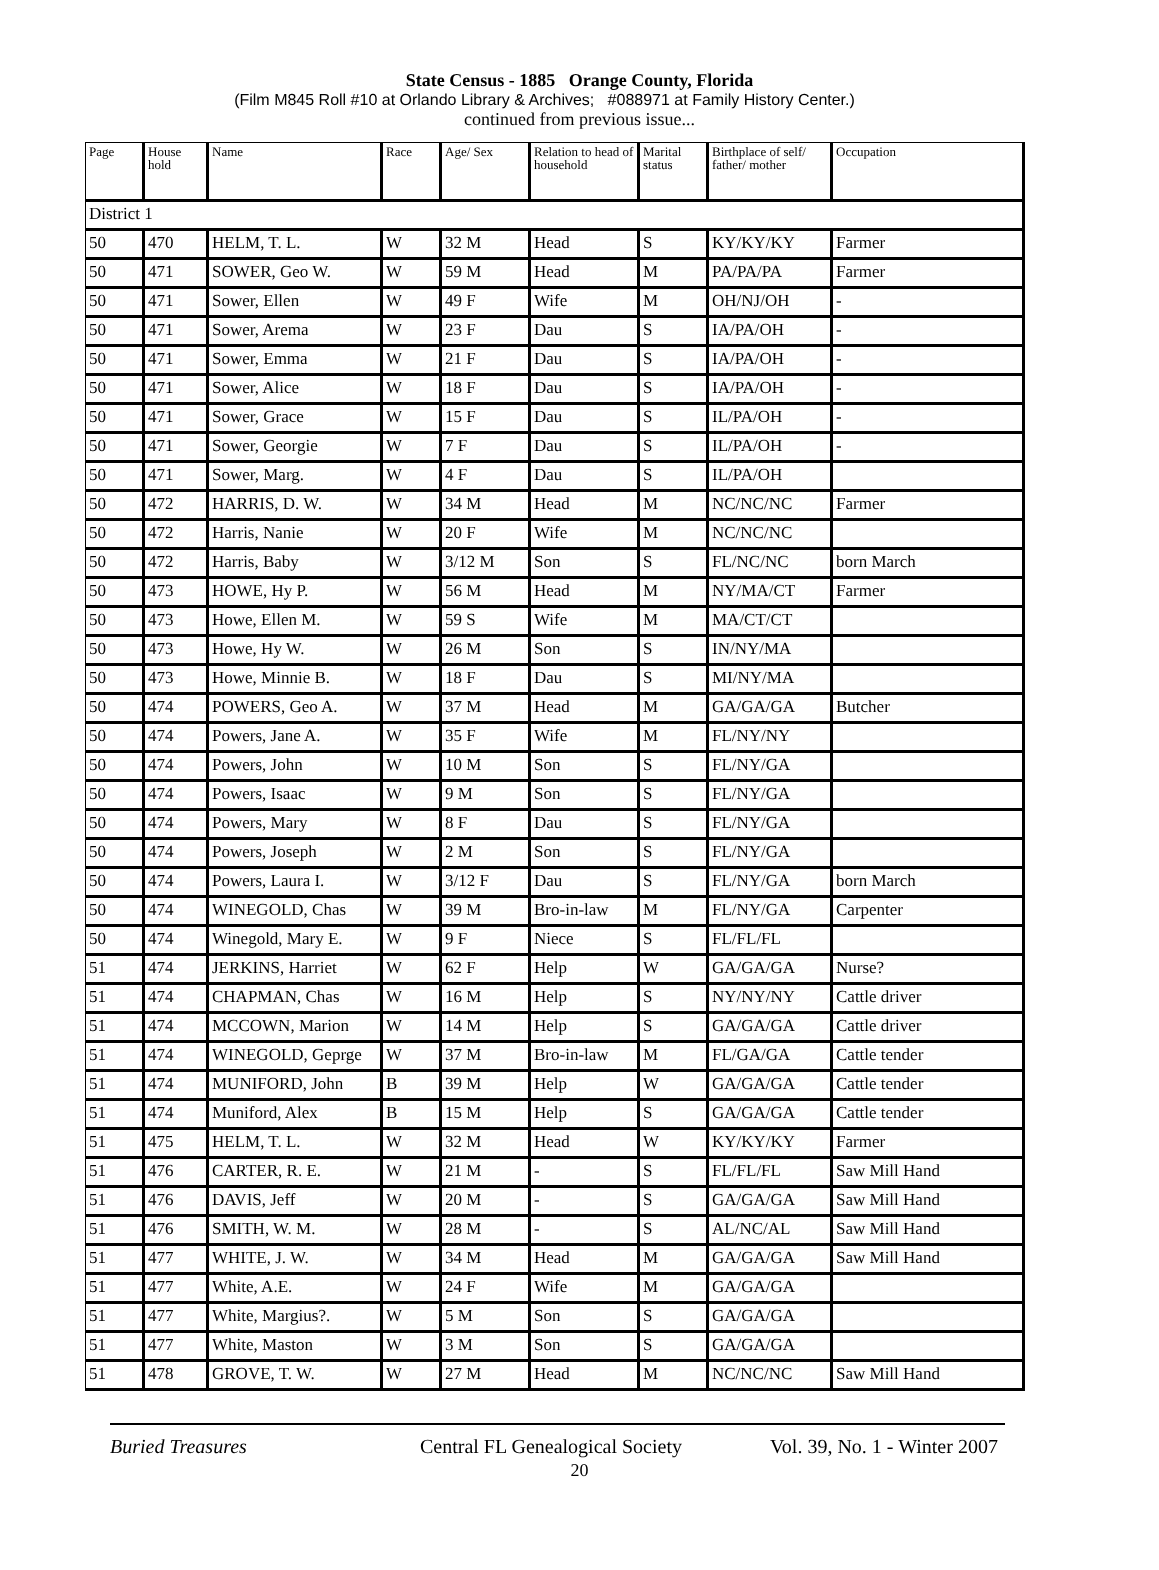State Census - 1885 Orange County, Florida
(Film M845 Roll #10 at Orlando Library & Archives; #088971 at Family History Center.)
continued from previous issue...
| Page | House hold | Name | Race | Age/ Sex | Relation to head of household | Marital status | Birthplace of self/ father/ mother | Occupation |
| --- | --- | --- | --- | --- | --- | --- | --- | --- |
| District 1 | | | | | | | | |
| 50 | 470 | HELM, T. L. | W | 32 M | Head | S | KY/KY/KY | Farmer |
| 50 | 471 | SOWER, Geo W. | W | 59 M | Head | M | PA/PA/PA | Farmer |
| 50 | 471 | Sower, Ellen | W | 49 F | Wife | M | OH/NJ/OH | - |
| 50 | 471 | Sower, Arema | W | 23 F | Dau | S | IA/PA/OH | - |
| 50 | 471 | Sower, Emma | W | 21 F | Dau | S | IA/PA/OH | - |
| 50 | 471 | Sower, Alice | W | 18 F | Dau | S | IA/PA/OH | - |
| 50 | 471 | Sower, Grace | W | 15 F | Dau | S | IL/PA/OH | - |
| 50 | 471 | Sower, Georgie | W | 7 F | Dau | S | IL/PA/OH | - |
| 50 | 471 | Sower, Marg. | W | 4 F | Dau | S | IL/PA/OH | |
| 50 | 472 | HARRIS, D. W. | W | 34 M | Head | M | NC/NC/NC | Farmer |
| 50 | 472 | Harris, Nanie | W | 20 F | Wife | M | NC/NC/NC | |
| 50 | 472 | Harris, Baby | W | 3/12 M | Son | S | FL/NC/NC | born March |
| 50 | 473 | HOWE, Hy P. | W | 56 M | Head | M | NY/MA/CT | Farmer |
| 50 | 473 | Howe, Ellen M. | W | 59 S | Wife | M | MA/CT/CT | |
| 50 | 473 | Howe, Hy W. | W | 26 M | Son | S | IN/NY/MA | |
| 50 | 473 | Howe, Minnie B. | W | 18 F | Dau | S | MI/NY/MA | |
| 50 | 474 | POWERS, Geo A. | W | 37 M | Head | M | GA/GA/GA | Butcher |
| 50 | 474 | Powers, Jane A. | W | 35 F | Wife | M | FL/NY/NY | |
| 50 | 474 | Powers, John | W | 10 M | Son | S | FL/NY/GA | |
| 50 | 474 | Powers, Isaac | W | 9 M | Son | S | FL/NY/GA | |
| 50 | 474 | Powers, Mary | W | 8 F | Dau | S | FL/NY/GA | |
| 50 | 474 | Powers, Joseph | W | 2 M | Son | S | FL/NY/GA | |
| 50 | 474 | Powers, Laura I. | W | 3/12 F | Dau | S | FL/NY/GA | born March |
| 50 | 474 | WINEGOLD, Chas | W | 39 M | Bro-in-law | M | FL/NY/GA | Carpenter |
| 50 | 474 | Winegold, Mary E. | W | 9 F | Niece | S | FL/FL/FL | |
| 51 | 474 | JERKINS, Harriet | W | 62 F | Help | W | GA/GA/GA | Nurse? |
| 51 | 474 | CHAPMAN, Chas | W | 16 M | Help | S | NY/NY/NY | Cattle driver |
| 51 | 474 | MCCOWN, Marion | W | 14 M | Help | S | GA/GA/GA | Cattle driver |
| 51 | 474 | WINEGOLD, Geprge | W | 37 M | Bro-in-law | M | FL/GA/GA | Cattle tender |
| 51 | 474 | MUNIFORD, John | B | 39 M | Help | W | GA/GA/GA | Cattle tender |
| 51 | 474 | Muniford, Alex | B | 15 M | Help | S | GA/GA/GA | Cattle tender |
| 51 | 475 | HELM, T. L. | W | 32 M | Head | W | KY/KY/KY | Farmer |
| 51 | 476 | CARTER, R. E. | W | 21 M | - | S | FL/FL/FL | Saw Mill Hand |
| 51 | 476 | DAVIS, Jeff | W | 20 M | - | S | GA/GA/GA | Saw Mill Hand |
| 51 | 476 | SMITH, W. M. | W | 28 M | - | S | AL/NC/AL | Saw Mill Hand |
| 51 | 477 | WHITE, J. W. | W | 34 M | Head | M | GA/GA/GA | Saw Mill Hand |
| 51 | 477 | White, A.E. | W | 24 F | Wife | M | GA/GA/GA | |
| 51 | 477 | White, Margius?. | W | 5 M | Son | S | GA/GA/GA | |
| 51 | 477 | White, Maston | W | 3 M | Son | S | GA/GA/GA | |
| 51 | 478 | GROVE, T. W. | W | 27 M | Head | M | NC/NC/NC | Saw Mill Hand |
Buried Treasures Central FL Genealogical Society Vol. 39, No. 1 - Winter 2007
20